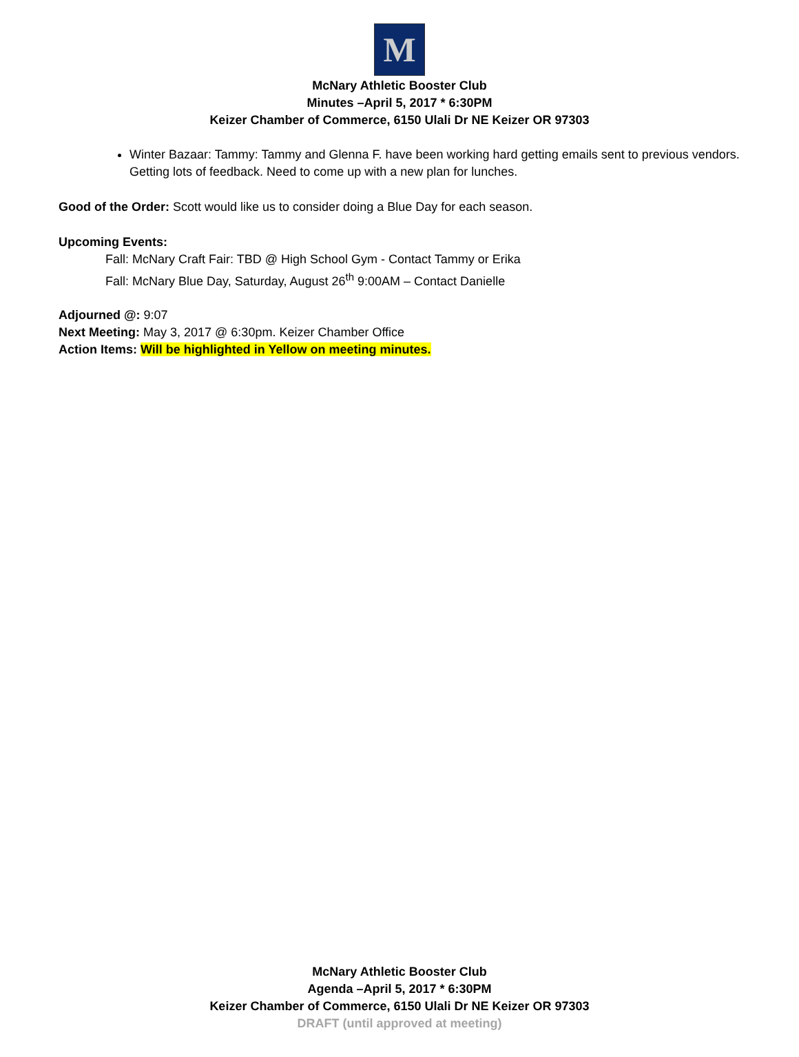M
McNary Athletic Booster Club
Minutes –April 5, 2017 * 6:30PM
Keizer Chamber of Commerce, 6150 Ulali Dr NE Keizer OR 97303
Winter Bazaar: Tammy: Tammy and Glenna F. have been working hard getting emails sent to previous vendors. Getting lots of feedback. Need to come up with a new plan for lunches.
Good of the Order: Scott would like us to consider doing a Blue Day for each season.
Upcoming Events:
Fall: McNary Craft Fair: TBD @ High School Gym - Contact Tammy or Erika
Fall: McNary Blue Day, Saturday, August 26<sup>th</sup> 9:00AM – Contact Danielle
Adjourned @: 9:07
Next Meeting: May 3, 2017 @ 6:30pm. Keizer Chamber Office
Action Items: Will be highlighted in Yellow on meeting minutes.
McNary Athletic Booster Club
Agenda –April 5, 2017 * 6:30PM
Keizer Chamber of Commerce, 6150 Ulali Dr NE Keizer OR 97303
DRAFT (until approved at meeting)